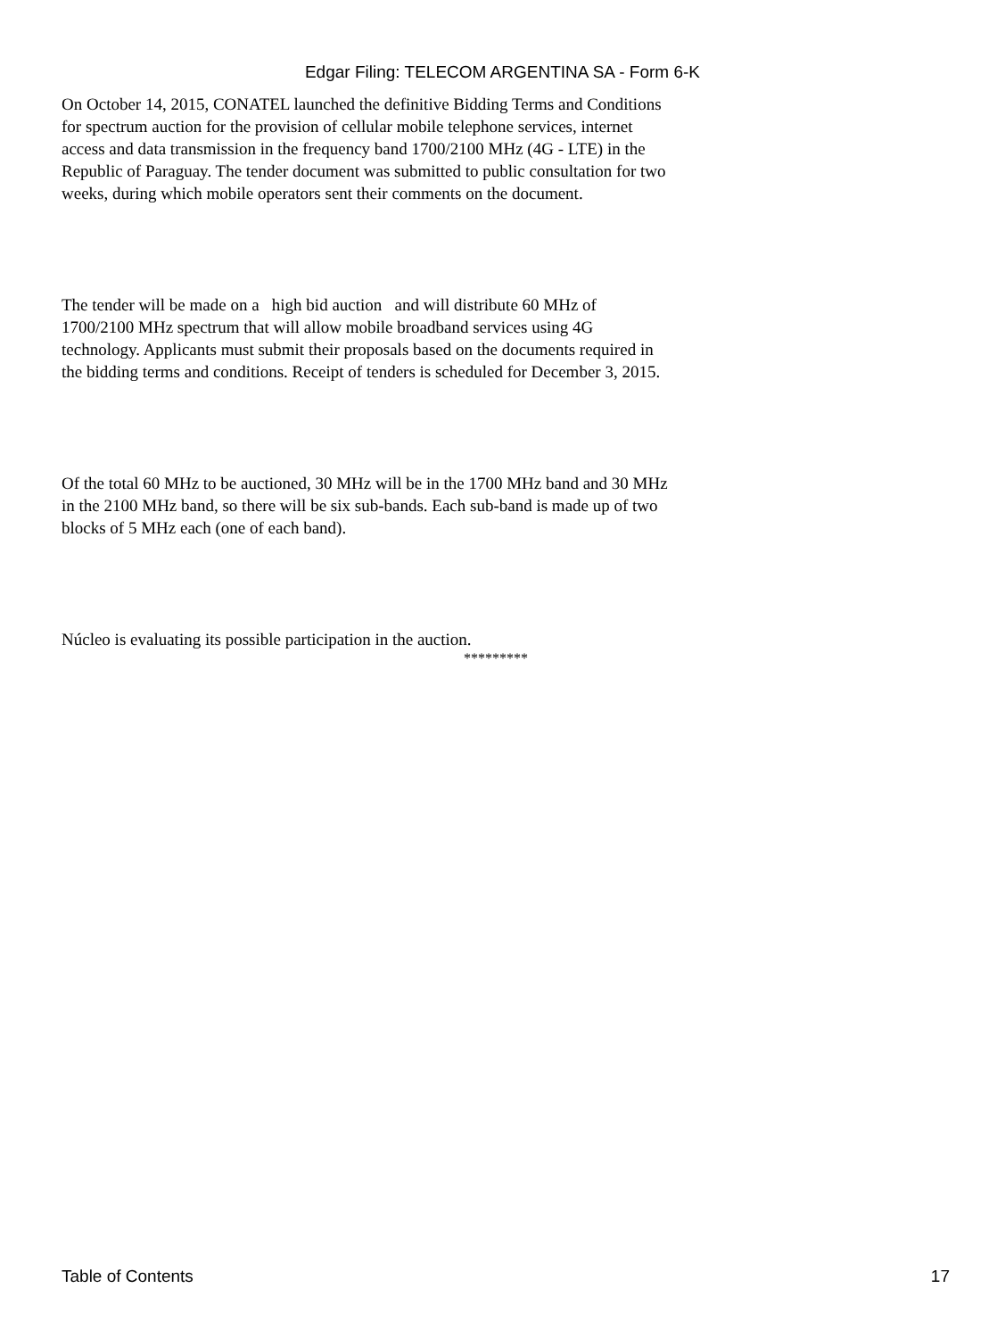Edgar Filing: TELECOM ARGENTINA SA - Form 6-K
On October 14, 2015, CONATEL launched the definitive Bidding Terms and Conditions for spectrum auction for the provision of cellular mobile telephone services, internet access and data transmission in the frequency band 1700/2100 MHz (4G - LTE) in the Republic of Paraguay. The tender document was submitted to public consultation for two weeks, during which mobile operators sent their comments on the document.
The tender will be made on a high bid auction and will distribute 60 MHz of 1700/2100 MHz spectrum that will allow mobile broadband services using 4G technology. Applicants must submit their proposals based on the documents required in the bidding terms and conditions. Receipt of tenders is scheduled for December 3, 2015.
Of the total 60 MHz to be auctioned, 30 MHz will be in the 1700 MHz band and 30 MHz in the 2100 MHz band, so there will be six sub-bands. Each sub-band is made up of two blocks of 5 MHz each (one of each band).
Núcleo is evaluating its possible participation in the auction.
*********
Table of Contents 17